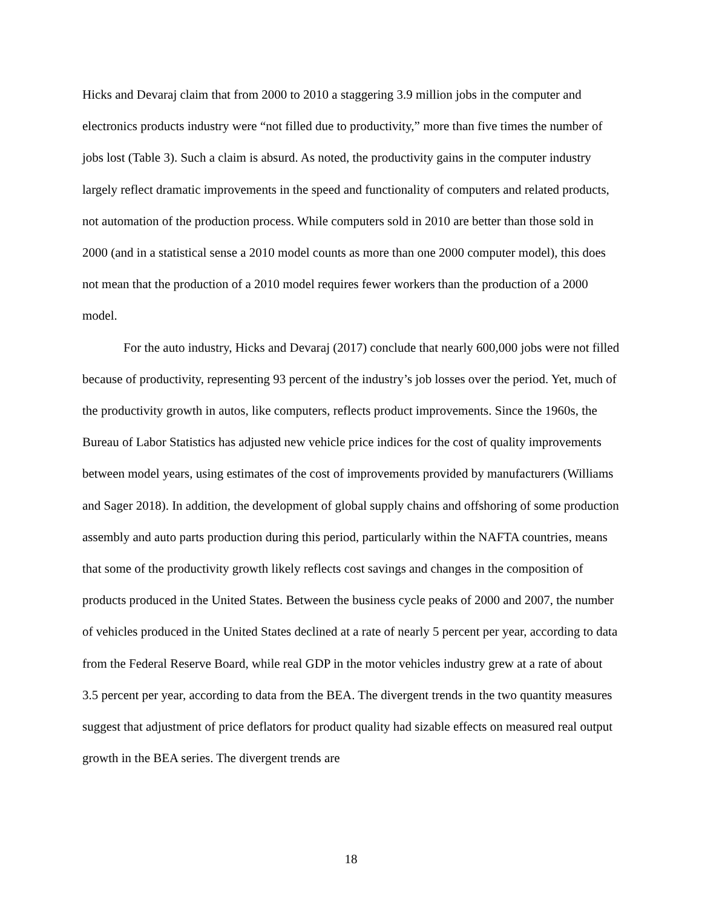Hicks and Devaraj claim that from 2000 to 2010 a staggering 3.9 million jobs in the computer and electronics products industry were “not filled due to productivity,” more than five times the number of jobs lost (Table 3). Such a claim is absurd. As noted, the productivity gains in the computer industry largely reflect dramatic improvements in the speed and functionality of computers and related products, not automation of the production process. While computers sold in 2010 are better than those sold in 2000 (and in a statistical sense a 2010 model counts as more than one 2000 computer model), this does not mean that the production of a 2010 model requires fewer workers than the production of a 2000 model.
For the auto industry, Hicks and Devaraj (2017) conclude that nearly 600,000 jobs were not filled because of productivity, representing 93 percent of the industry’s job losses over the period. Yet, much of the productivity growth in autos, like computers, reflects product improvements. Since the 1960s, the Bureau of Labor Statistics has adjusted new vehicle price indices for the cost of quality improvements between model years, using estimates of the cost of improvements provided by manufacturers (Williams and Sager 2018). In addition, the development of global supply chains and offshoring of some production assembly and auto parts production during this period, particularly within the NAFTA countries, means that some of the productivity growth likely reflects cost savings and changes in the composition of products produced in the United States. Between the business cycle peaks of 2000 and 2007, the number of vehicles produced in the United States declined at a rate of nearly 5 percent per year, according to data from the Federal Reserve Board, while real GDP in the motor vehicles industry grew at a rate of about 3.5 percent per year, according to data from the BEA. The divergent trends in the two quantity measures suggest that adjustment of price deflators for product quality had sizable effects on measured real output growth in the BEA series. The divergent trends are
18